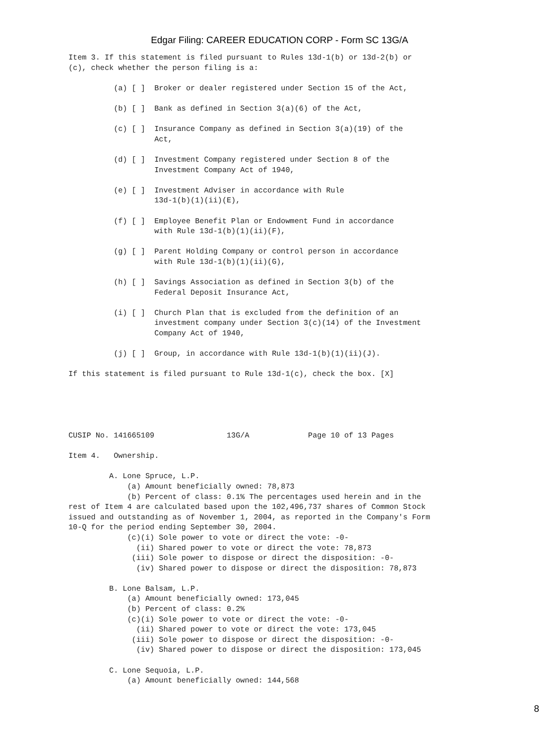Edgar Filing: CAREER EDUCATION CORP - Form SC 13G/A
Item 3. If this statement is filed pursuant to Rules 13d-1(b) or 13d-2(b) or
(c), check whether the person filing is a:

          (a) [ ]  Broker or dealer registered under Section 15 of the Act,

          (b) [ ]  Bank as defined in Section 3(a)(6) of the Act,

          (c) [ ]  Insurance Company as defined in Section 3(a)(19) of the
                   Act,

          (d) [ ]  Investment Company registered under Section 8 of the
                   Investment Company Act of 1940,

          (e) [ ]  Investment Adviser in accordance with Rule
                   13d-1(b)(1)(ii)(E),

          (f) [ ]  Employee Benefit Plan or Endowment Fund in accordance
                   with Rule 13d-1(b)(1)(ii)(F),

          (g) [ ]  Parent Holding Company or control person in accordance
                   with Rule 13d-1(b)(1)(ii)(G),

          (h) [ ]  Savings Association as defined in Section 3(b) of the
                   Federal Deposit Insurance Act,

          (i) [ ]  Church Plan that is excluded from the definition of an
                   investment company under Section 3(c)(14) of the Investment
                   Company Act of 1940,

          (j) [ ]  Group, in accordance with Rule 13d-1(b)(1)(ii)(J).

If this statement is filed pursuant to Rule 13d-1(c), check the box. [X]





CUSIP No. 141665109                13G/A             Page 10 of 13 Pages

Item 4.   Ownership.

         A. Lone Spruce, L.P.
             (a) Amount beneficially owned: 78,873
             (b) Percent of class: 0.1% The percentages used herein and in the
rest of Item 4 are calculated based upon the 102,496,737 shares of Common Stock
issued and outstanding as of November 1, 2004, as reported in the Company's Form
10-Q for the period ending September 30, 2004.
             (c)(i) Sole power to vote or direct the vote: -0-
               (ii) Shared power to vote or direct the vote: 78,873
              (iii) Sole power to dispose or direct the disposition: -0-
               (iv) Shared power to dispose or direct the disposition: 78,873

         B. Lone Balsam, L.P.
             (a) Amount beneficially owned: 173,045
             (b) Percent of class: 0.2%
             (c)(i) Sole power to vote or direct the vote: -0-
               (ii) Shared power to vote or direct the vote: 173,045
              (iii) Sole power to dispose or direct the disposition: -0-
               (iv) Shared power to dispose or direct the disposition: 173,045

         C. Lone Sequoia, L.P.
             (a) Amount beneficially owned: 144,568
8